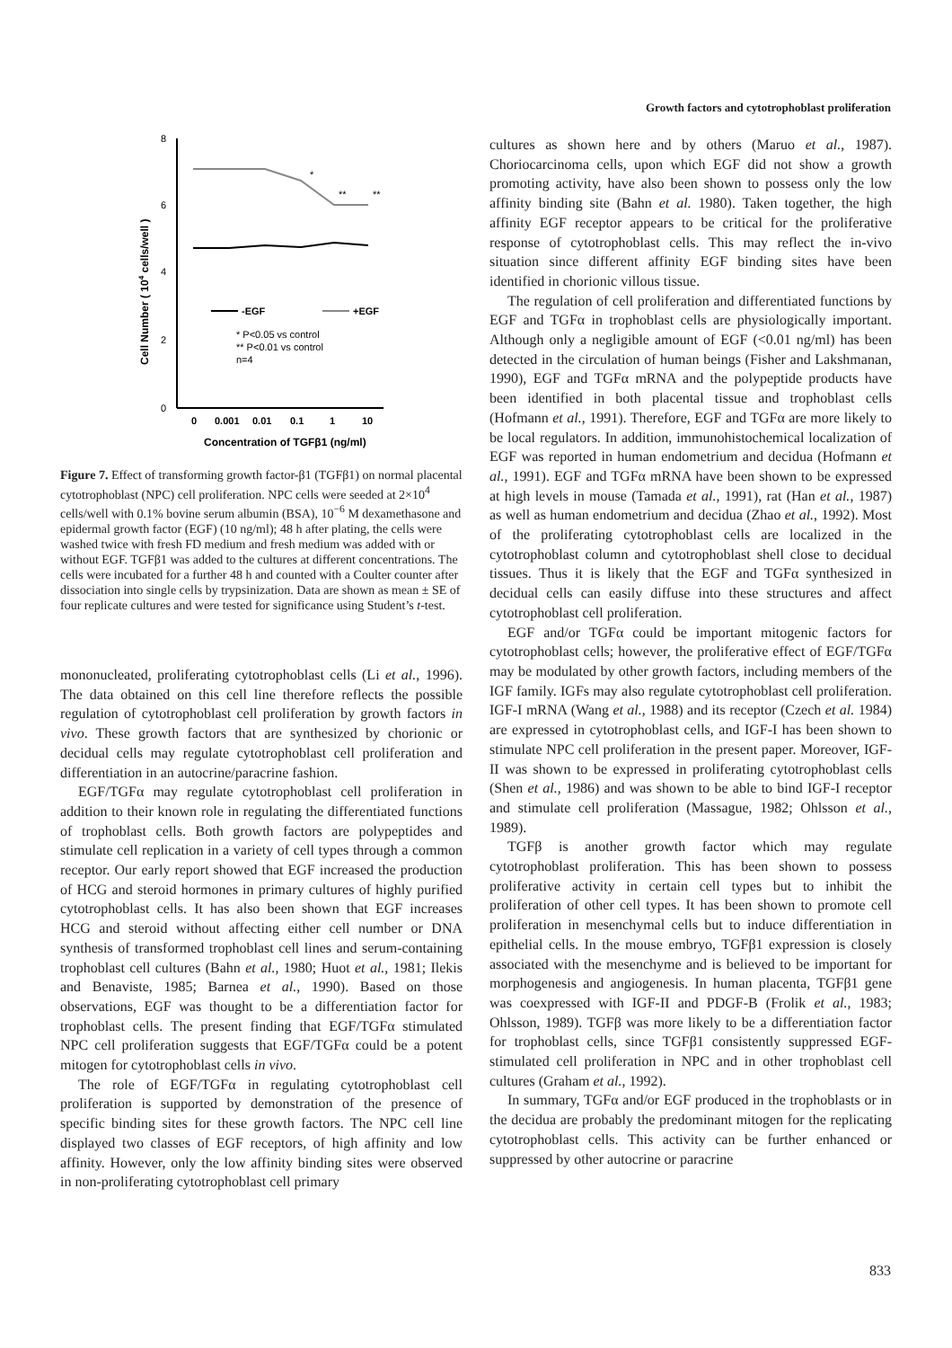Growth factors and cytotrophoblast proliferation
8
6
4
2
0
Cell Number ( 104 cells/well )
*
**
**
-EGF
+EGF
* P<0.05 vs control
** P<0.01 vs control
n=4
0
0.001
0.01
0.1
1
10
Concentration of TGFβ1 (ng/ml)
Figure 7. Effect of transforming growth factor-β1 (TGFβ1) on normal placental cytotrophoblast (NPC) cell proliferation. NPC cells were seeded at 2×10<sup>4</sup> cells/well with 0.1% bovine serum albumin (BSA), 10<sup>−6</sup> M dexamethasone and epidermal growth factor (EGF) (10 ng/ml); 48 h after plating, the cells were washed twice with fresh FD medium and fresh medium was added with or without EGF. TGFβ1 was added to the cultures at different concentrations. The cells were incubated for a further 48 h and counted with a Coulter counter after dissociation into single cells by trypsinization. Data are shown as mean ± SE of four replicate cultures and were tested for significance using Student’s t-test.
mononucleated, proliferating cytotrophoblast cells (Li et al., 1996). The data obtained on this cell line therefore reflects the possible regulation of cytotrophoblast cell proliferation by growth factors in vivo. These growth factors that are synthesized by chorionic or decidual cells may regulate cytotrophoblast cell proliferation and differentiation in an autocrine/paracrine fashion.
EGF/TGFα may regulate cytotrophoblast cell proliferation in addition to their known role in regulating the differentiated functions of trophoblast cells. Both growth factors are polypeptides and stimulate cell replication in a variety of cell types through a common receptor. Our early report showed that EGF increased the production of HCG and steroid hormones in primary cultures of highly purified cytotrophoblast cells. It has also been shown that EGF increases HCG and steroid without affecting either cell number or DNA synthesis of transformed trophoblast cell lines and serum-containing trophoblast cell cultures (Bahn et al., 1980; Huot et al., 1981; Ilekis and Benaviste, 1985; Barnea et al., 1990). Based on those observations, EGF was thought to be a differentiation factor for trophoblast cells. The present finding that EGF/TGFα stimulated NPC cell proliferation suggests that EGF/TGFα could be a potent mitogen for cytotrophoblast cells in vivo.
The role of EGF/TGFα in regulating cytotrophoblast cell proliferation is supported by demonstration of the presence of specific binding sites for these growth factors. The NPC cell line displayed two classes of EGF receptors, of high affinity and low affinity. However, only the low affinity binding sites were observed in non-proliferating cytotrophoblast cell primary
cultures as shown here and by others (Maruo et al., 1987). Choriocarcinoma cells, upon which EGF did not show a growth promoting activity, have also been shown to possess only the low affinity binding site (Bahn et al. 1980). Taken together, the high affinity EGF receptor appears to be critical for the proliferative response of cytotrophoblast cells. This may reflect the in-vivo situation since different affinity EGF binding sites have been identified in chorionic villous tissue.
The regulation of cell proliferation and differentiated functions by EGF and TGFα in trophoblast cells are physiologically important. Although only a negligible amount of EGF (<0.01 ng/ml) has been detected in the circulation of human beings (Fisher and Lakshmanan, 1990), EGF and TGFα mRNA and the polypeptide products have been identified in both placental tissue and trophoblast cells (Hofmann et al., 1991). Therefore, EGF and TGFα are more likely to be local regulators. In addition, immunohistochemical localization of EGF was reported in human endometrium and decidua (Hofmann et al., 1991). EGF and TGFα mRNA have been shown to be expressed at high levels in mouse (Tamada et al., 1991), rat (Han et al., 1987) as well as human endometrium and decidua (Zhao et al., 1992). Most of the proliferating cytotrophoblast cells are localized in the cytotrophoblast column and cytotrophoblast shell close to decidual tissues. Thus it is likely that the EGF and TGFα synthesized in decidual cells can easily diffuse into these structures and affect cytotrophoblast cell proliferation.
EGF and/or TGFα could be important mitogenic factors for cytotrophoblast cells; however, the proliferative effect of EGF/TGFα may be modulated by other growth factors, including members of the IGF family. IGFs may also regulate cytotrophoblast cell proliferation. IGF-I mRNA (Wang et al., 1988) and its receptor (Czech et al. 1984) are expressed in cytotrophoblast cells, and IGF-I has been shown to stimulate NPC cell proliferation in the present paper. Moreover, IGF-II was shown to be expressed in proliferating cytotrophoblast cells (Shen et al., 1986) and was shown to be able to bind IGF-I receptor and stimulate cell proliferation (Massague, 1982; Ohlsson et al., 1989).
TGFβ is another growth factor which may regulate cytotrophoblast proliferation. This has been shown to possess proliferative activity in certain cell types but to inhibit the proliferation of other cell types. It has been shown to promote cell proliferation in mesenchymal cells but to induce differentiation in epithelial cells. In the mouse embryo, TGFβ1 expression is closely associated with the mesenchyme and is believed to be important for morphogenesis and angiogenesis. In human placenta, TGFβ1 gene was coexpressed with IGF-II and PDGF-B (Frolik et al., 1983; Ohlsson, 1989). TGFβ was more likely to be a differentiation factor for trophoblast cells, since TGFβ1 consistently suppressed EGF-stimulated cell proliferation in NPC and in other trophoblast cell cultures (Graham et al., 1992).
In summary, TGFα and/or EGF produced in the trophoblasts or in the decidua are probably the predominant mitogen for the replicating cytotrophoblast cells. This activity can be further enhanced or suppressed by other autocrine or paracrine
833